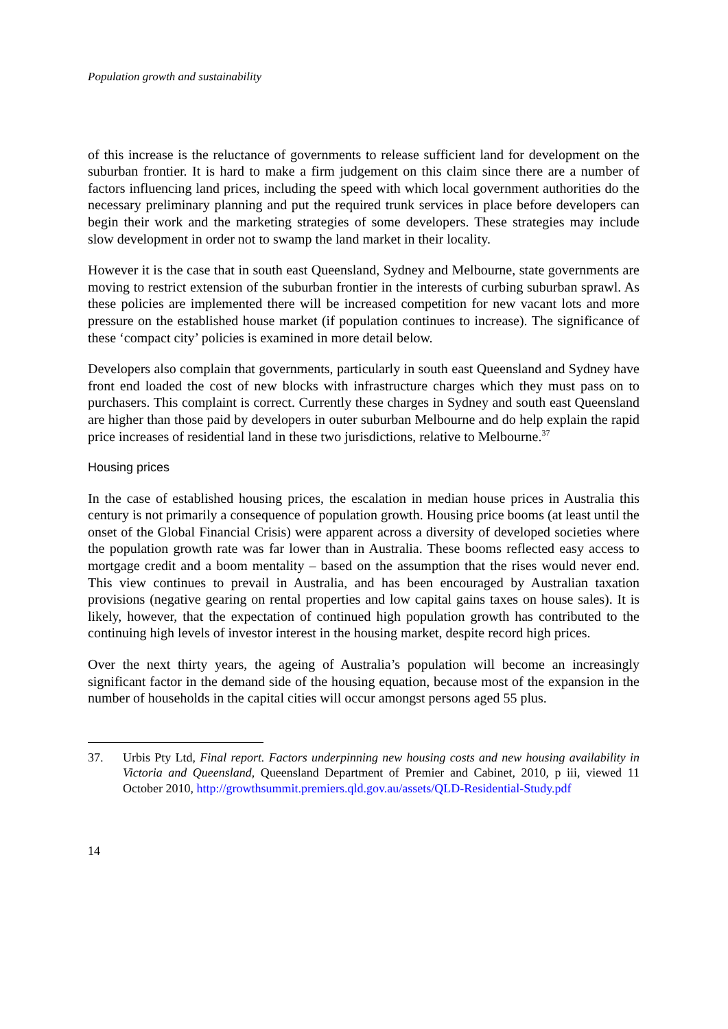Population growth and sustainability
of this increase is the reluctance of governments to release sufficient land for development on the suburban frontier. It is hard to make a firm judgement on this claim since there are a number of factors influencing land prices, including the speed with which local government authorities do the necessary preliminary planning and put the required trunk services in place before developers can begin their work and the marketing strategies of some developers. These strategies may include slow development in order not to swamp the land market in their locality.
However it is the case that in south east Queensland, Sydney and Melbourne, state governments are moving to restrict extension of the suburban frontier in the interests of curbing suburban sprawl. As these policies are implemented there will be increased competition for new vacant lots and more pressure on the established house market (if population continues to increase). The significance of these ‘compact city’ policies is examined in more detail below.
Developers also complain that governments, particularly in south east Queensland and Sydney have front end loaded the cost of new blocks with infrastructure charges which they must pass on to purchasers. This complaint is correct. Currently these charges in Sydney and south east Queensland are higher than those paid by developers in outer suburban Melbourne and do help explain the rapid price increases of residential land in these two jurisdictions, relative to Melbourne.<sup>37</sup>
Housing prices
In the case of established housing prices, the escalation in median house prices in Australia this century is not primarily a consequence of population growth. Housing price booms (at least until the onset of the Global Financial Crisis) were apparent across a diversity of developed societies where the population growth rate was far lower than in Australia. These booms reflected easy access to mortgage credit and a boom mentality – based on the assumption that the rises would never end. This view continues to prevail in Australia, and has been encouraged by Australian taxation provisions (negative gearing on rental properties and low capital gains taxes on house sales). It is likely, however, that the expectation of continued high population growth has contributed to the continuing high levels of investor interest in the housing market, despite record high prices.
Over the next thirty years, the ageing of Australia’s population will become an increasingly significant factor in the demand side of the housing equation, because most of the expansion in the number of households in the capital cities will occur amongst persons aged 55 plus.
37. Urbis Pty Ltd, Final report. Factors underpinning new housing costs and new housing availability in Victoria and Queensland, Queensland Department of Premier and Cabinet, 2010, p iii, viewed 11 October 2010, http://growthsummit.premiers.qld.gov.au/assets/QLD-Residential-Study.pdf
14